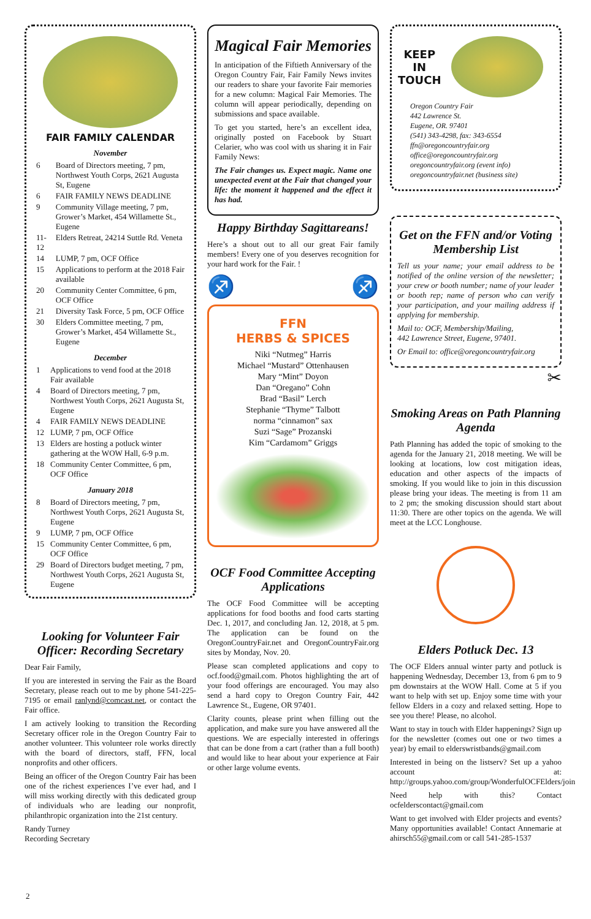FAIR FAMILY CALENDAR
November
| 6 | Board of Directors meeting, 7 pm, Northwest Youth Corps, 2621 Augusta St, Eugene |
| 6 | FAIR FAMILY NEWS DEADLINE |
| 9 | Community Village meeting, 7 pm, Grower’s Market, 454 Willamette St., Eugene |
| 11-12 | Elders Retreat, 24214 Suttle Rd. Veneta |
| 14 | LUMP, 7 pm, OCF Office |
| 15 | Applications to perform at the 2018 Fair available |
| 20 | Community Center Committee, 6 pm, OCF Office |
| 21 | Diversity Task Force, 5 pm, OCF Office |
| 30 | Elders Committee meeting, 7 pm, Grower’s Market, 454 Willamette St., Eugene |
December
| 1 | Applications to vend food at the 2018 Fair available |
| 4 | Board of Directors meeting, 7 pm, Northwest Youth Corps, 2621 Augusta St, Eugene |
| 4 | FAIR FAMILY NEWS DEADLINE |
| 12 | LUMP, 7 pm, OCF Office |
| 13 | Elders are hosting a potluck winter gathering at the WOW Hall, 6-9 p.m. |
| 18 | Community Center Committee, 6 pm, OCF Office |
January 2018
| 8 | Board of Directors meeting, 7 pm, Northwest Youth Corps, 2621 Augusta St, Eugene |
| 9 | LUMP, 7 pm, OCF Office |
| 15 | Community Center Committee, 6 pm, OCF Office |
| 29 | Board of Directors budget meeting, 7 pm, Northwest Youth Corps, 2621 Augusta St, Eugene |
Looking for Volunteer Fair Officer: Recording Secretary
Dear Fair Family,
If you are interested in serving the Fair as the Board Secretary, please reach out to me by phone 541-225-7195 or email ranlynd@comcast.net, or contact the Fair office.
I am actively looking to transition the Recording Secretary officer role in the Oregon Country Fair to another volunteer. This volunteer role works directly with the board of directors, staff, FFN, local nonprofits and other officers.
Being an officer of the Oregon Country Fair has been one of the richest experiences I’ve ever had, and I will miss working directly with this dedicated group of individuals who are leading our nonprofit, philanthropic organization into the 21st century.
Randy Turney
Recording Secretary
Magical Fair Memories
In anticipation of the Fiftieth Anniversary of the Oregon Country Fair, Fair Family News invites our readers to share your favorite Fair memories for a new column: Magical Fair Memories. The column will appear periodically, depending on submissions and space available.
To get you started, here’s an excellent idea, originally posted on Facebook by Stuart Celarier, who was cool with us sharing it in Fair Family News:
The Fair changes us. Expect magic. Name one unexpected event at the Fair that changed your life: the moment it happened and the effect it has had.
Happy Birthday Sagittareans!
Here’s a shout out to all our great Fair family members! Every one of you deserves recognition for your hard work for the Fair. !
♐ ♐
FFN
HERBS & SPICES
Niki “Nutmeg” Harris
Michael “Mustard” Ottenhausen
Mary “Mint” Doyon
Dan “Oregano” Cohn
Brad “Basil” Lerch
Stephanie “Thyme” Talbott
norma “cinnamon” sax
Suzi “Sage” Prozanski
Kim “Cardamom” Griggs
OCF Food Committee Accepting Applications
The OCF Food Committee will be accepting applications for food booths and food carts starting Dec. 1, 2017, and concluding Jan. 12, 2018, at 5 pm. The application can be found on the OregonCountryFair.net and OregonCountryFair.org sites by Monday, Nov. 20.
Please scan completed applications and copy to ocf.food@gmail.com. Photos highlighting the art of your food offerings are encouraged. You may also send a hard copy to Oregon Country Fair, 442 Lawrence St., Eugene, OR 97401.
Clarity counts, please print when filling out the application, and make sure you have answered all the questions. We are especially interested in offerings that can be done from a cart (rather than a full booth) and would like to hear about your experience at Fair or other large volume events.
KEEP
IN
TOUCH
Oregon Country Fair
442 Lawrence St.
Eugene, OR. 97401
(541) 343-4298, fax: 343-6554
ffn@oregoncountryfair.org
office@oregoncountryfair.org
oregoncountryfair.org (event info)
oregoncountryfair.net (business site)
Get on the FFN and/or Voting Membership List
Tell us your name; your email address to be notified of the online version of the newsletter; your crew or booth number; name of your leader or booth rep; name of person who can verify your participation, and your mailing address if applying for membership.
Mail to: OCF, Membership/Mailing,
442 Lawrence Street, Eugene, 97401.
Or Email to: office@oregoncountryfair.org
✂
Smoking Areas on Path Planning Agenda
Path Planning has added the topic of smoking to the agenda for the January 21, 2018 meeting. We will be looking at locations, low cost mitigation ideas, education and other aspects of the impacts of smoking. If you would like to join in this discussion please bring your ideas. The meeting is from 11 am to 2 pm; the smoking discussion should start about 11:30. There are other topics on the agenda. We will meet at the LCC Longhouse.
Elders Potluck Dec. 13
The OCF Elders annual winter party and potluck is happening Wednesday, December 13, from 6 pm to 9 pm downstairs at the WOW Hall. Come at 5 if you want to help with set up. Enjoy some time with your fellow Elders in a cozy and relaxed setting. Hope to see you there! Please, no alcohol.
Want to stay in touch with Elder happenings? Sign up for the newsletter (comes out one or two times a year) by email to elderswristbands@gmail.com
Interested in being on the listserv? Set up a yahoo account at: http://groups.yahoo.com/group/WonderfulOCFElders/join
Need help with this? Contact ocfelderscontact@gmail.com
Want to get involved with Elder projects and events? Many opportunities available! Contact Annemarie at ahirsch55@gmail.com or call 541-285-1537
2